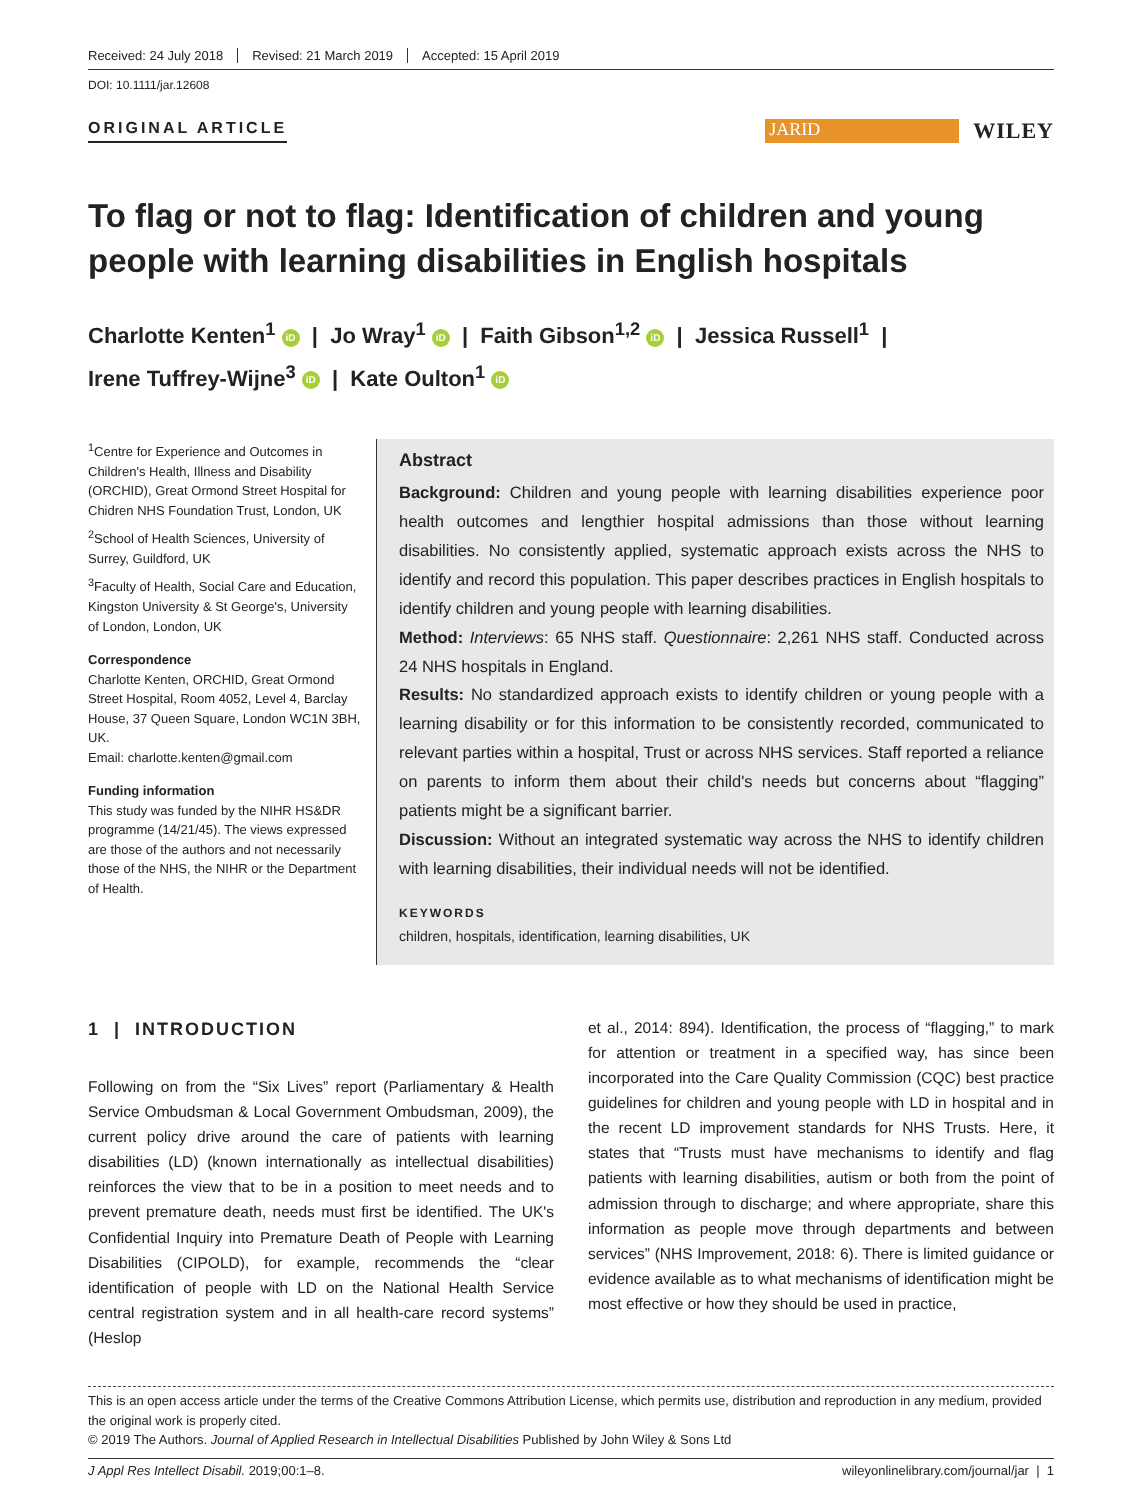Received: 24 July 2018 Revised: 21 March 2019 Accepted: 15 April 2019
DOI: 10.1111/jar.12608
ORIGINAL ARTICLE
JARID
WILEY
To flag or not to flag: Identification of children and young people with learning disabilities in English hospitals
Charlotte Kenten<sup>1</sup> iD | Jo Wray<sup>1</sup> iD | Faith Gibson<sup>1,2</sup> iD | Jessica Russell<sup>1</sup> |
Irene Tuffrey-Wijne<sup>3</sup> iD | Kate Oulton<sup>1</sup> iD
<sup>1</sup> Centre for Experience and Outcomes in Children's Health, Illness and Disability (ORCHID), Great Ormond Street Hospital for Chidren NHS Foundation Trust, London, UK
<sup>2</sup> School of Health Sciences, University of Surrey, Guildford, UK
<sup>3</sup> Faculty of Health, Social Care and Education, Kingston University & St George's, University of London, London, UK
Correspondence
Charlotte Kenten, ORCHID, Great Ormond Street Hospital, Room 4052, Level 4, Barclay House, 37 Queen Square, London WC1N 3BH, UK.
Email: charlotte.kenten@gmail.com
Funding information
This study was funded by the NIHR HS&DR programme (14/21/45). The views expressed are those of the authors and not necessarily those of the NHS, the NIHR or the Department of Health.
Abstract
Background: Children and young people with learning disabilities experience poor health outcomes and lengthier hospital admissions than those without learning disabilities. No consistently applied, systematic approach exists across the NHS to identify and record this population. This paper describes practices in English hospitals to identify children and young people with learning disabilities.
Method: Interviews: 65 NHS staff. Questionnaire: 2,261 NHS staff. Conducted across 24 NHS hospitals in England.
Results: No standardized approach exists to identify children or young people with a learning disability or for this information to be consistently recorded, communicated to relevant parties within a hospital, Trust or across NHS services. Staff reported a reliance on parents to inform them about their child's needs but concerns about “flagging” patients might be a significant barrier.
Discussion: Without an integrated systematic way across the NHS to identify children with learning disabilities, their individual needs will not be identified.
KEYWORDS
children, hospitals, identification, learning disabilities, UK
1 | INTRODUCTION
Following on from the “Six Lives” report (Parliamentary & Health Service Ombudsman & Local Government Ombudsman, 2009), the current policy drive around the care of patients with learning disabilities (LD) (known internationally as intellectual disabilities) reinforces the view that to be in a position to meet needs and to prevent premature death, needs must first be identified. The UK's Confidential Inquiry into Premature Death of People with Learning Disabilities (CIPOLD), for example, recommends the “clear identification of people with LD on the National Health Service central registration system and in all health-care record systems” (Heslop
et al., 2014: 894). Identification, the process of “flagging,” to mark for attention or treatment in a specified way, has since been incorporated into the Care Quality Commission (CQC) best practice guidelines for children and young people with LD in hospital and in the recent LD improvement standards for NHS Trusts. Here, it states that “Trusts must have mechanisms to identify and flag patients with learning disabilities, autism or both from the point of admission through to discharge; and where appropriate, share this information as people move through departments and between services” (NHS Improvement, 2018: 6). There is limited guidance or evidence available as to what mechanisms of identification might be most effective or how they should be used in practice,
This is an open access article under the terms of the Creative Commons Attribution License, which permits use, distribution and reproduction in any medium, provided the original work is properly cited.
© 2019 The Authors. Journal of Applied Research in Intellectual Disabilities Published by John Wiley & Sons Ltd
J Appl Res Intellect Disabil. 2019;00:1–8. wileyonlinelibrary.com/journal/jar | 1